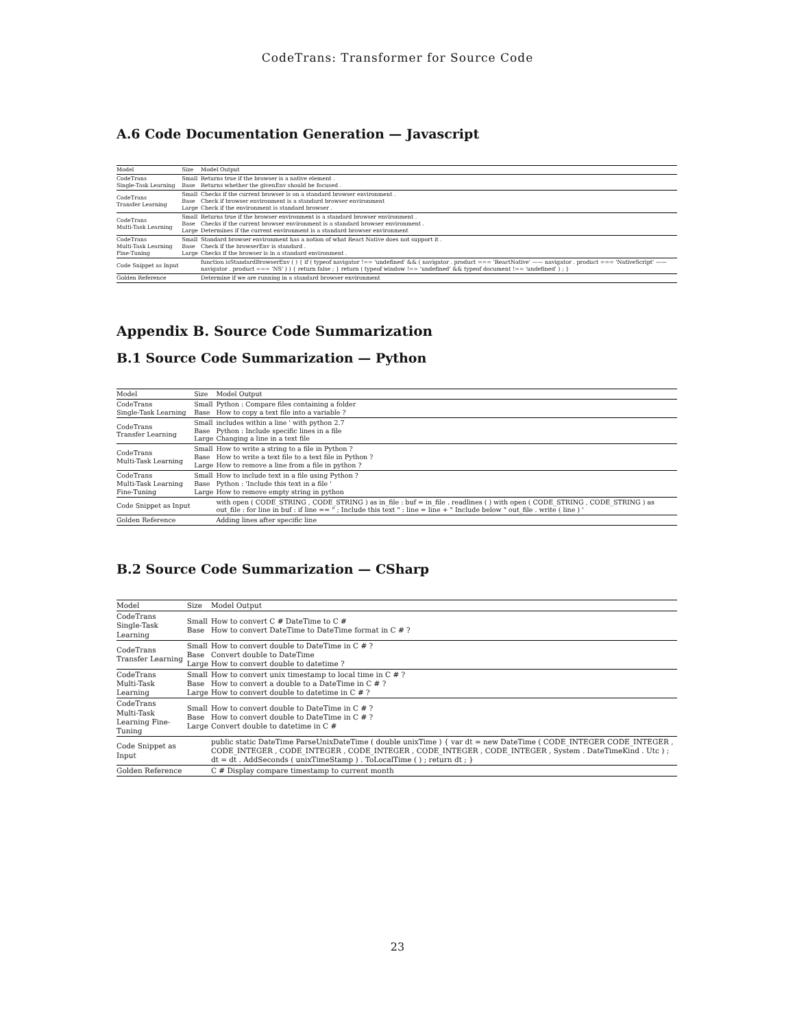CodeTrans: Transformer for Source Code
A.6 Code Documentation Generation — Javascript
| Model | Size | Model Output |
| --- | --- | --- |
| CodeTrans Single-Task Learning | Small Base | Returns true if the browser is a native element . Returns whether the givenEnv should be focused . |
| CodeTrans Transfer Learning | Small Base Large | Checks if the current browser is on a standard browser environment . Check if browser environment is a standard browser environment Check if the environment is standard browser . |
| CodeTrans Multi-Task Learning | Small Base Large | Returns true if the browser environment is a standard browser environment . Checks if the current browser environment is a standard browser environment . Determines if the current environment is a standard browser environment |
| CodeTrans Multi-Task Learning Fine-Tuning | Small Base Large | Standard browser environment has a notion of what React Native does not support it . Check if the browserEnv is standard . Checks if the browser is in a standard environment . |
| Code Snippet as Input | | function isStandardBrowserEnv ( ) { if ( typeof navigator !== 'undefined' && ( navigator . product === 'ReactNative' —— navigator . product === 'NativeScript' —— navigator . product === 'NS' ) ) { return false ; } return ( typeof window !== 'undefined' && typeof document !== 'undefined' ) ; } |
| Golden Reference | | Determine if we are running in a standard browser environment |
Appendix B. Source Code Summarization
B.1 Source Code Summarization — Python
| Model | Size | Model Output |
| --- | --- | --- |
| CodeTrans Single-Task Learning | Small Base | Python : Compare files containing a folder How to copy a text file into a variable ? |
| CodeTrans Transfer Learning | Small Base Large | includes within a line ' with python 2.7 Python : Include specific lines in a file Changing a line in a text file |
| CodeTrans Multi-Task Learning | Small Base Large | How to write a string to a file in Python ? How to write a text file to a text file in Python ? How to remove a line from a file in python ? |
| CodeTrans Multi-Task Learning Fine-Tuning | Small Base Large | How to include text in a file using Python ? Python : 'Include this text in a file ' How to remove empty string in python |
| Code Snippet as Input | | with open ( CODE_STRING , CODE_STRING ) as in_file : buf = in_file . readlines ( ) with open ( CODE_STRING , CODE_STRING ) as out_file : for line in buf : if line == " ; Include this text " : line = line + " Include below " out_file . write ( line ) ' |
| Golden Reference | | Adding lines after specific line |
B.2 Source Code Summarization — CSharp
| Model | Size | Model Output |
| --- | --- | --- |
| CodeTrans Single-Task Learning | Small Base | How to convert C # DateTime to C # How to convert DateTime to DateTime format in C # ? |
| CodeTrans Transfer Learning | Small Base Large | How to convert double to DateTime in C # ? Convert double to DateTime How to convert double to datetime ? |
| CodeTrans Multi-Task Learning | Small Base Large | How to convert unix timestamp to local time in C # ? How to convert a double to a DateTime in C # ? How to convert double to datetime in C # ? |
| CodeTrans Multi-Task Learning Fine-Tuning | Small Base Large | How to convert double to DateTime in C # ? How to convert double to DateTime in C # ? Convert double to datetime in C # |
| Code Snippet as Input | | public static DateTime ParseUnixDateTime ( double unixTime ) { var dt = new DateTime ( CODE_INTEGER CODE_INTEGER , CODE_INTEGER , CODE_INTEGER , CODE_INTEGER , CODE_INTEGER , CODE_INTEGER , System . DateTimeKind . Utc ) ; dt = dt . AddSeconds ( unixTimeStamp ) . ToLocalTime ( ) ; return dt ; } |
| Golden Reference | | C # Display compare timestamp to current month |
23